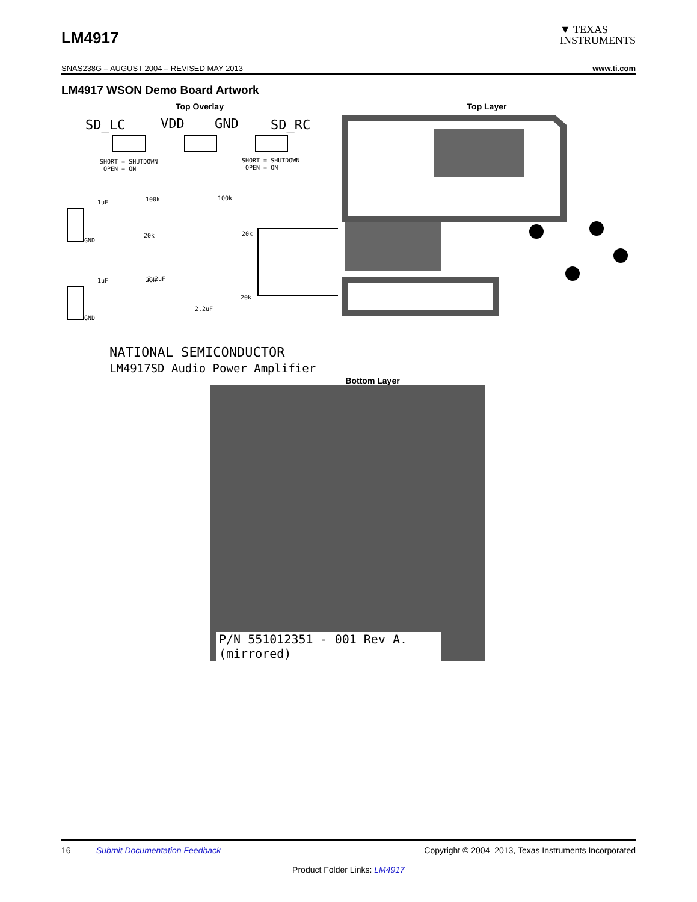LM4917
▼ TEXAS
INSTRUMENTS
SNAS238G – AUGUST 2004 – REVISED MAY 2013 www.ti.com
LM4917 WSON Demo Board Artwork
Top Overlay
SD_LC
VDD
GND
SD_RC
SHORT = SHUTDOWN
OPEN = ON
SHORT = SHUTDOWN
OPEN = ON
1uF
100k
100k
20k
20k
GND
2.2uF
2.2uF
1uF
20k
20k
GND
Top Layer
NATIONAL SEMICONDUCTOR
LM4917SD Audio Power Amplifier
Bottom Layer
P/N 551012351 - 001 Rev A. (mirrored)
16 Submit Documentation Feedback Copyright © 2004–2013, Texas Instruments Incorporated
Product Folder Links: LM4917